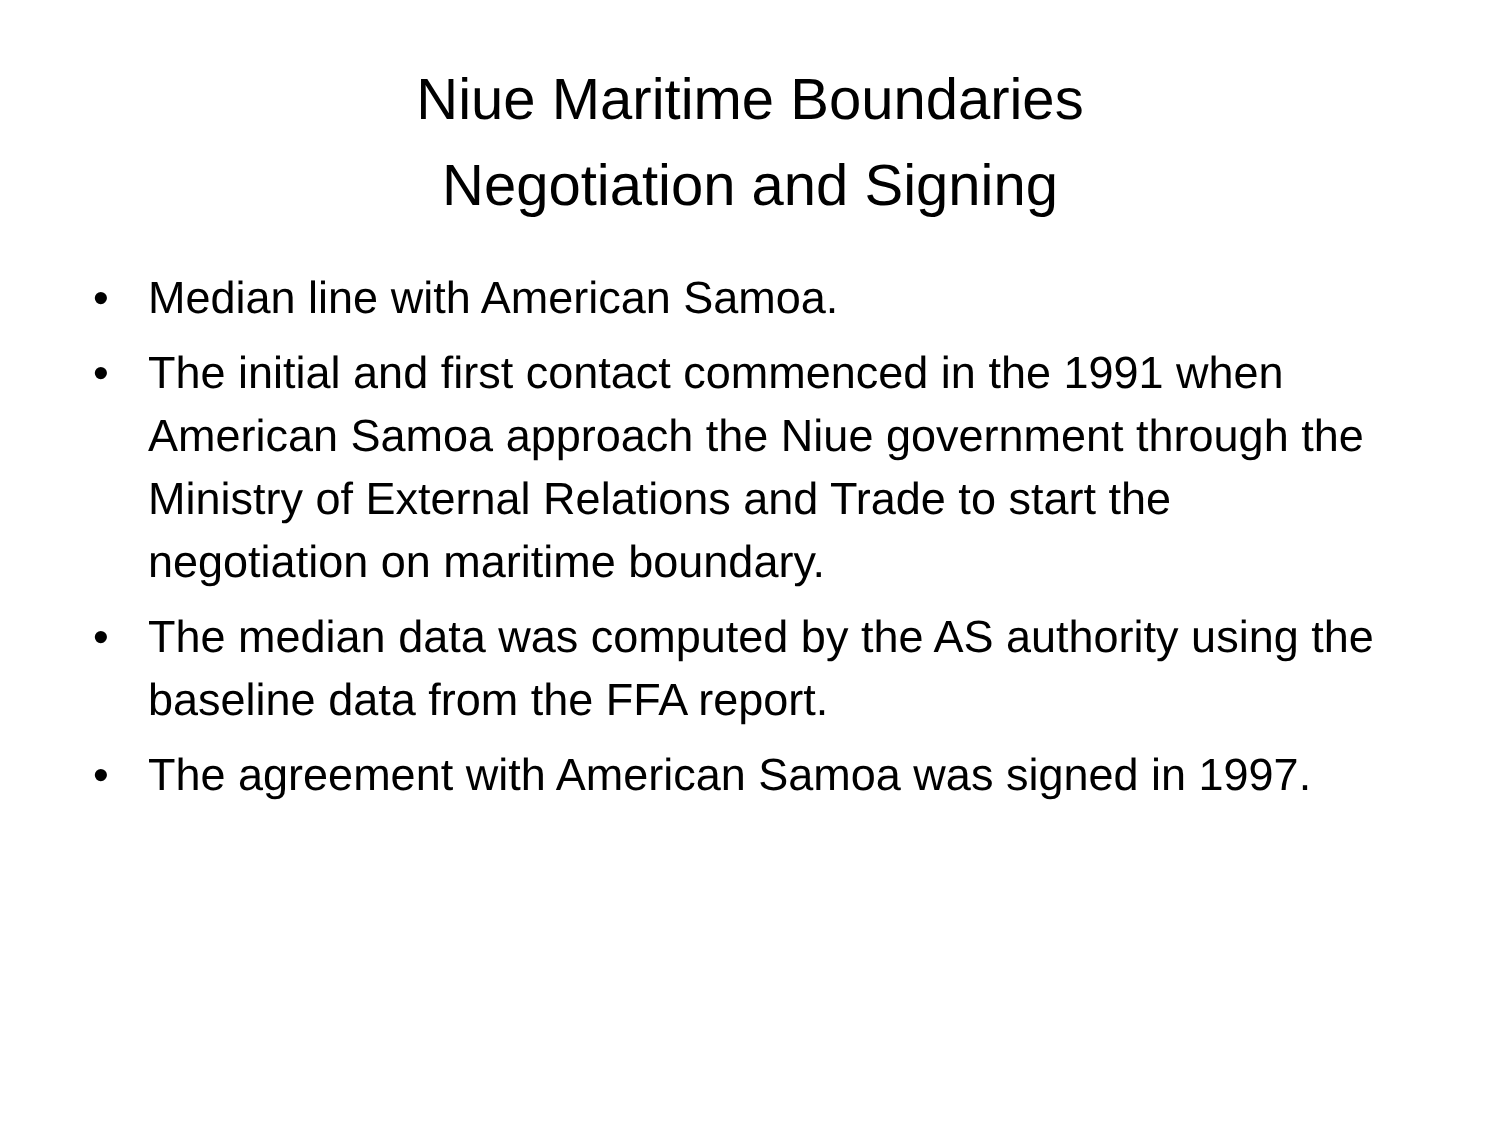Niue Maritime Boundaries
Negotiation and Signing
• Median line with American Samoa.
• The initial and first contact commenced in the 1991 when American Samoa approach the Niue government through the Ministry of External Relations and Trade to start the negotiation on maritime boundary.
• The median data was computed by the AS authority using the baseline data from the FFA report.
• The agreement with American Samoa was signed in 1997.